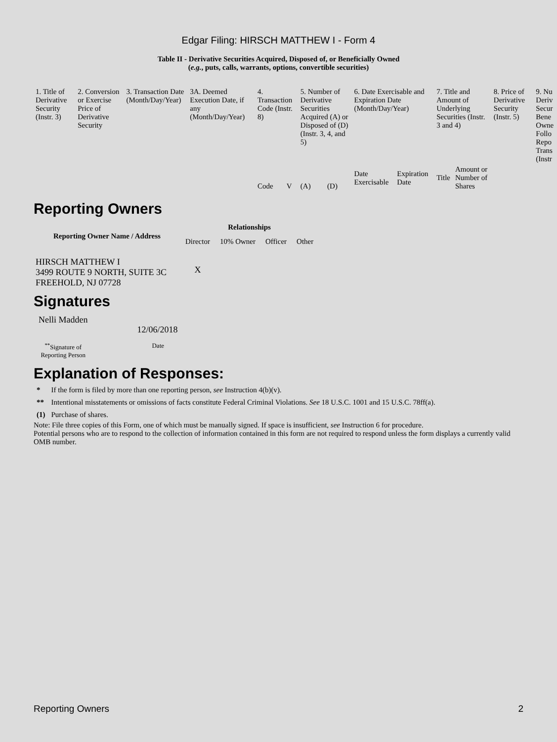Edgar Filing: HIRSCH MATTHEW I - Form 4
Table II - Derivative Securities Acquired, Disposed of, or Beneficially Owned
(e.g., puts, calls, warrants, options, convertible securities)
| 1. Title of Derivative Security (Instr. 3) | 2. Conversion or Exercise Price of Derivative Security | 3. Transaction Date (Month/Day/Year) | 3A. Deemed Execution Date, if any (Month/Day/Year) | 4. Transaction Code (Instr. 8) | | 5. Number of Derivative Securities Acquired (A) or Disposed of (D) (Instr. 3, 4, and 5) | | 6. Date Exercisable and Expiration Date (Month/Day/Year) | | 7. Title and Amount of Underlying Securities (Instr. 3 and 4) | | 8. Price of Derivative Security (Instr. 5) | 9. Nu Deriv Secur Bene Owne Follo Repo Trans (Instr |
| | | | | Code | V | (A) | (D) | Date Exercisable | Expiration Date | Title | Amount or Number of Shares | | |
Reporting Owners
| Reporting Owner Name / Address | Relationships | | | |
| --- | --- | --- | --- | --- |
| | Director | 10% Owner | Officer | Other |
| HIRSCH MATTHEW I 3499 ROUTE 9 NORTH, SUITE 3C FREEHOLD, NJ 07728 | X | | | |
Signatures
| Nelli Madden | 12/06/2018 |
| <sup>**</sup> Signature of Reporting Person | Date |
Explanation of Responses:
| * | If the form is filed by more than one reporting person, see Instruction 4(b)(v). |
| ** | Intentional misstatements or omissions of facts constitute Federal Criminal Violations. See 18 U.S.C. 1001 and 15 U.S.C. 78ff(a). |
| (1) | Purchase of shares. |
Note: File three copies of this Form, one of which must be manually signed. If space is insufficient, see Instruction 6 for procedure.
Potential persons who are to respond to the collection of information contained in this form are not required to respond unless the form displays a currently valid OMB number.
Reporting Owners 2